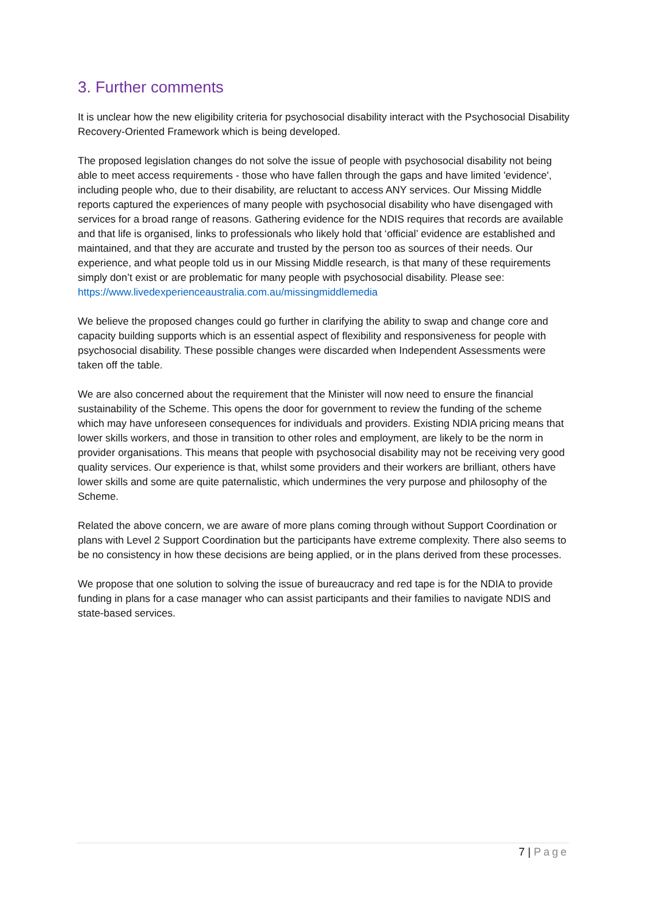3. Further comments
It is unclear how the new eligibility criteria for psychosocial disability interact with the Psychosocial Disability Recovery-Oriented Framework which is being developed.
The proposed legislation changes do not solve the issue of people with psychosocial disability not being able to meet access requirements - those who have fallen through the gaps and have limited 'evidence', including people who, due to their disability, are reluctant to access ANY services. Our Missing Middle reports captured the experiences of many people with psychosocial disability who have disengaged with services for a broad range of reasons. Gathering evidence for the NDIS requires that records are available and that life is organised, links to professionals who likely hold that ‘official’ evidence are established and maintained, and that they are accurate and trusted by the person too as sources of their needs. Our experience, and what people told us in our Missing Middle research, is that many of these requirements simply don’t exist or are problematic for many people with psychosocial disability. Please see:
https://www.livedexperienceaustralia.com.au/missingmiddlemedia
We believe the proposed changes could go further in clarifying the ability to swap and change core and capacity building supports which is an essential aspect of flexibility and responsiveness for people with psychosocial disability. These possible changes were discarded when Independent Assessments were taken off the table.
We are also concerned about the requirement that the Minister will now need to ensure the financial sustainability of the Scheme. This opens the door for government to review the funding of the scheme which may have unforeseen consequences for individuals and providers. Existing NDIA pricing means that lower skills workers, and those in transition to other roles and employment, are likely to be the norm in provider organisations. This means that people with psychosocial disability may not be receiving very good quality services. Our experience is that, whilst some providers and their workers are brilliant, others have lower skills and some are quite paternalistic, which undermines the very purpose and philosophy of the Scheme.
Related the above concern, we are aware of more plans coming through without Support Coordination or plans with Level 2 Support Coordination but the participants have extreme complexity. There also seems to be no consistency in how these decisions are being applied, or in the plans derived from these processes.
We propose that one solution to solving the issue of bureaucracy and red tape is for the NDIA to provide funding in plans for a case manager who can assist participants and their families to navigate NDIS and state-based services.
7 | Page